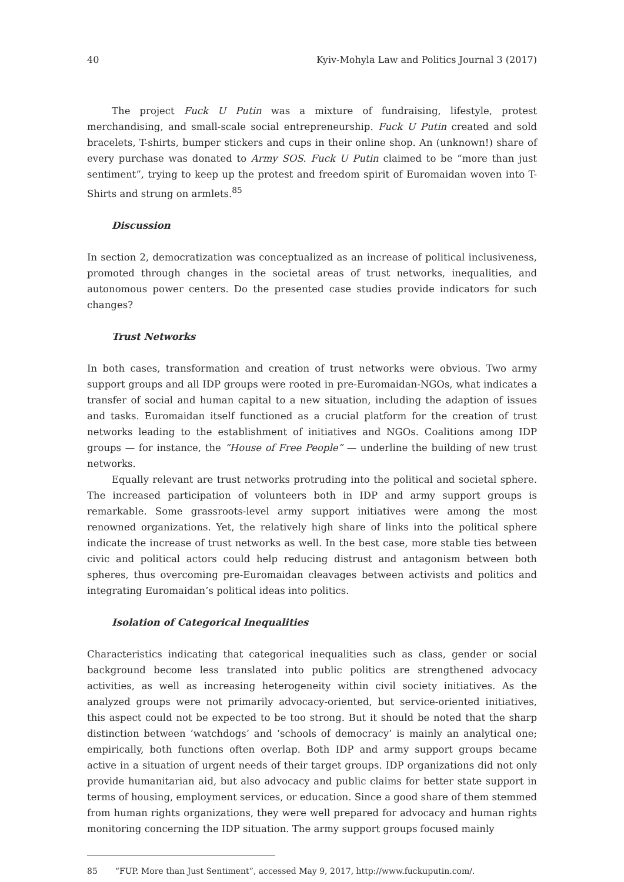40 Kyiv-Mohyla Law and Politics Journal 3 (2017)
The project Fuck U Putin was a mixture of fundraising, lifestyle, protest merchandising, and small-scale social entrepreneurship. Fuck U Putin created and sold bracelets, T-shirts, bumper stickers and cups in their online shop. An (unknown!) share of every purchase was donated to Army SOS. Fuck U Putin claimed to be “more than just sentiment”, trying to keep up the protest and freedom spirit of Euromaidan woven into T-Shirts and strung on armlets.<sup>85</sup>
Discussion
In section 2, democratization was conceptualized as an increase of political inclusiveness, promoted through changes in the societal areas of trust networks, inequalities, and autonomous power centers. Do the presented case studies provide indicators for such changes?
Trust Networks
In both cases, transformation and creation of trust networks were obvious. Two army support groups and all IDP groups were rooted in pre-Euromaidan-NGOs, what indicates a transfer of social and human capital to a new situation, including the adaption of issues and tasks. Euromaidan itself functioned as a crucial platform for the creation of trust networks leading to the establishment of initiatives and NGOs. Coalitions among IDP groups — for instance, the “House of Free People” — underline the building of new trust networks.
Equally relevant are trust networks protruding into the political and societal sphere. The increased participation of volunteers both in IDP and army support groups is remarkable. Some grassroots-level army support initiatives were among the most renowned organizations. Yet, the relatively high share of links into the political sphere indicate the increase of trust networks as well. In the best case, more stable ties between civic and political actors could help reducing distrust and antagonism between both spheres, thus overcoming pre-Euromaidan cleavages between activists and politics and integrating Euromaidan’s political ideas into politics.
Isolation of Categorical Inequalities
Characteristics indicating that categorical inequalities such as class, gender or social background become less translated into public politics are strengthened advocacy activities, as well as increasing heterogeneity within civil society initiatives. As the analyzed groups were not primarily advocacy-oriented, but service-oriented initiatives, this aspect could not be expected to be too strong. But it should be noted that the sharp distinction between ‘watchdogs’ and ‘schools of democracy’ is mainly an analytical one; empirically, both functions often overlap. Both IDP and army support groups became active in a situation of urgent needs of their target groups. IDP organizations did not only provide humanitarian aid, but also advocacy and public claims for better state support in terms of housing, employment services, or education. Since a good share of them stemmed from human rights organizations, they were well prepared for advocacy and human rights monitoring concerning the IDP situation. The army support groups focused mainly
85 “FUP. More than Just Sentiment”, accessed May 9, 2017, http://www.fuckuputin.com/.